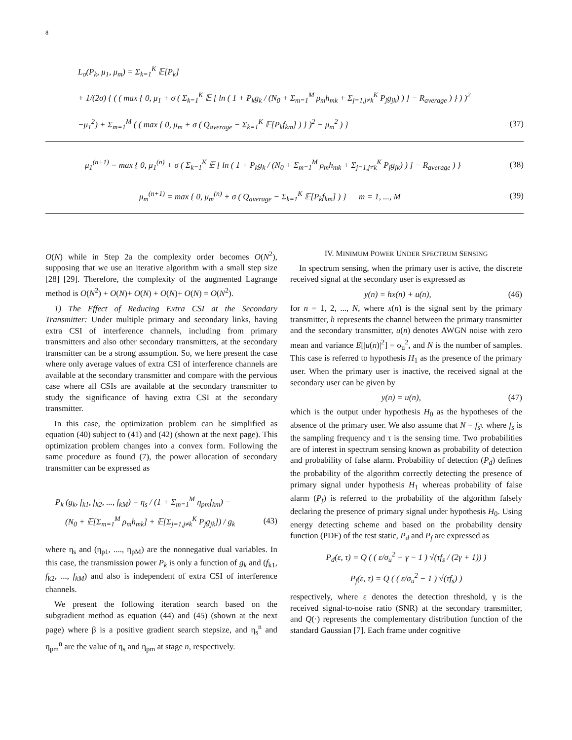8
L<sub>σ</sub>(P<sub>k</sub>, μ<sub>1</sub>, μ<sub>m</sub>) = Σ<sub>k=1</sub><sup>K</sup> 𝔼[P<sub>k</sub>]
+ 1/(2σ) { ( ( max { 0, μ<sub>1</sub> + σ ( Σ<sub>k=1</sub><sup>K</sup> 𝔼 [ ln ( 1 + P<sub>k</sub>g<sub>k</sub> / (N<sub>0</sub> + Σ<sub>m=1</sub><sup>M</sup> ρ<sub>m</sub>h<sub>mk</sub> + Σ<sub>j=1,j≠k</sub><sup>K</sup> P<sub>j</sub>g<sub>jk</sub>) ) ] − R<sub>average</sub> ) } ) )<sup>2</sup>
−μ<sub>1</sub><sup>2</sup>) + Σ<sub>m=1</sub><sup>M</sup> ( ( max { 0, μ<sub>m</sub> + σ ( Q<sub>average</sub> − Σ<sub>k=1</sub><sup>K</sup> 𝔼[P<sub>k</sub>f<sub>km</sub>] ) } )<sup>2</sup> − μ<sub>m</sub><sup>2</sup> ) } (37)
μ<sub>1</sub><sup>(n+1)</sup> = max { 0, μ<sub>1</sub><sup>(n)</sup> + σ ( Σ<sub>k=1</sub><sup>K</sup> 𝔼 [ ln ( 1 + P<sub>k</sub>g<sub>k</sub> / (N<sub>0</sub> + Σ<sub>m=1</sub><sup>M</sup> ρ<sub>m</sub>h<sub>mk</sub> + Σ<sub>j=1,j≠k</sub><sup>K</sup> P<sub>j</sub>g<sub>jk</sub>) ) ] − R<sub>average</sub> ) } (38)
μ<sub>m</sub><sup>(n+1)</sup> = max { 0, μ<sub>m</sub><sup>(n)</sup> + σ ( Q<sub>average</sub> − Σ<sub>k=1</sub><sup>K</sup> 𝔼[P<sub>k</sub>f<sub>km</sub>] ) } m = 1, ..., M (39)
O(N) while in Step 2a the complexity order becomes O(N<sup>2</sup>), supposing that we use an iterative algorithm with a small step size [28] [29]. Therefore, the complexity of the augmented Lagrange method is O(N<sup>2</sup>) + O(N)+ O(N) + O(N)+ O(N) = O(N<sup>2</sup>).
1) The Effect of Reducing Extra CSI at the Secondary Transmitter: Under multiple primary and secondary links, having extra CSI of interference channels, including from primary transmitters and also other secondary transmitters, at the secondary transmitter can be a strong assumption. So, we here present the case where only average values of extra CSI of interference channels are available at the secondary transmitter and compare with the pervious case where all CSIs are available at the secondary transmitter to study the significance of having extra CSI at the secondary transmitter.
In this case, the optimization problem can be simplified as equation (40) subject to (41) and (42) (shown at the next page). This optimization problem changes into a convex form. Following the same procedure as found (7), the power allocation of secondary transmitter can be expressed as
P<sub>k</sub> (g<sub>k</sub>, f<sub>k1</sub>, f<sub>k2</sub>, ..., f<sub>kM</sub>) = η<sub>s</sub> / (1 + Σ<sub>m=1</sub><sup>M</sup> η<sub>pm</sub>f<sub>km</sub>) −
(N<sub>0</sub> + 𝔼[Σ<sub>m=1</sub><sup>M</sup> ρ<sub>m</sub>h<sub>mk</sub>] + 𝔼[Σ<sub>j=1,j≠k</sub><sup>K</sup> P<sub>j</sub>g<sub>jk</sub>]) / g<sub>k</sub> (43)
where η<sub>s</sub> and (η<sub>p1</sub>, ...., η<sub>pM</sub>) are the nonnegative dual variables. In this case, the transmission power P<sub>k</sub> is only a function of g<sub>k</sub> and (f<sub>k1</sub>, f<sub>k2</sub>, ..., f<sub>kM</sub>) and also is independent of extra CSI of interference channels.
We present the following iteration search based on the subgradient method as equation (44) and (45) (shown at the next page) where β is a positive gradient search stepsize, and η<sub>s</sub><sup>n</sup> and η<sub>pm</sub><sup>n</sup> are the value of η<sub>s</sub> and η<sub>pm</sub> at stage n, respectively.
IV. MINIMUM POWER UNDER SPECTRUM SENSING
In spectrum sensing, when the primary user is active, the discrete received signal at the secondary user is expressed as
y(n) = hx(n) + u(n), (46)
for n = 1, 2, ..., N, where x(n) is the signal sent by the primary transmitter, h represents the channel between the primary transmitter and the secondary transmitter, u(n) denotes AWGN noise with zero mean and variance E[|u(n)|<sup>2</sup>] = σ<sub>u</sub><sup>2</sup>, and N is the number of samples. This case is referred to hypothesis H<sub>1</sub> as the presence of the primary user. When the primary user is inactive, the received signal at the secondary user can be given by
y(n) = u(n), (47)
which is the output under hypothesis H<sub>0</sub> as the hypotheses of the absence of the primary user. We also assume that N = f<sub>s</sub>τ where f<sub>s</sub> is the sampling frequency and τ is the sensing time. Two probabilities are of interest in spectrum sensing known as probability of detection and probability of false alarm. Probability of detection (P<sub>d</sub>) defines the probability of the algorithm correctly detecting the presence of primary signal under hypothesis H<sub>1</sub> whereas probability of false alarm (P<sub>f</sub>) is referred to the probability of the algorithm falsely declaring the presence of primary signal under hypothesis H<sub>0</sub>. Using energy detecting scheme and based on the probability density function (PDF) of the test static, P<sub>d</sub> and P<sub>f</sub> are expressed as
P<sub>d</sub>(ε, τ) = Q ( ( ε/σ<sub>u</sub><sup>2</sup> − γ − 1 ) √(τf<sub>s</sub> / (2γ + 1)) )
P<sub>f</sub>(ε, τ) = Q ( ( ε/σ<sub>u</sub><sup>2</sup> − 1 ) √(τf<sub>s</sub>) )
respectively, where ε denotes the detection threshold, γ is the received signal-to-noise ratio (SNR) at the secondary transmitter, and Q(·) represents the complementary distribution function of the standard Gaussian [7]. Each frame under cognitive